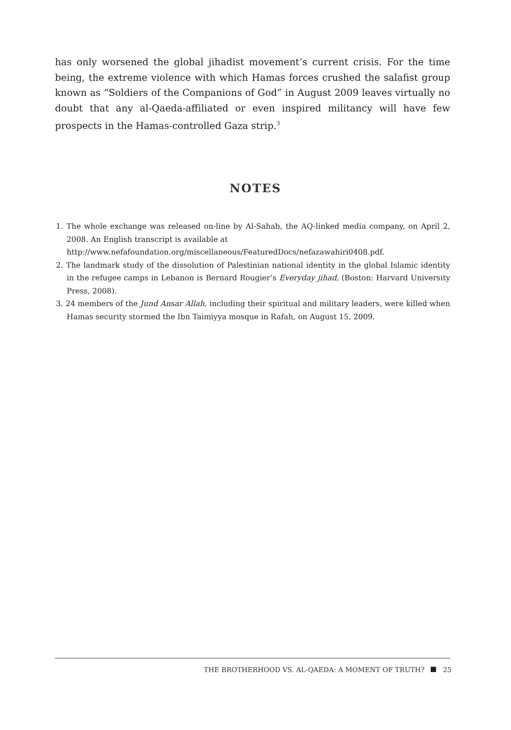has only worsened the global jihadist movement’s current crisis. For the time being, the extreme violence with which Hamas forces crushed the salafist group known as “Soldiers of the Companions of God” in August 2009 leaves virtually no doubt that any al-Qaeda-affiliated or even inspired militancy will have few prospects in the Hamas-controlled Gaza strip.<sup>3</sup>
NOTES
1. The whole exchange was released on-line by Al-Sahab, the AQ-linked media company, on April 2, 2008. An English transcript is available at
http://www.nefafoundation.org/miscellaneous/FeaturedDocs/nefazawahiri0408.pdf.
2. The landmark study of the dissolution of Palestinian national identity in the global Islamic identity in the refugee camps in Lebanon is Bernard Rougier’s Everyday jihad, (Boston: Harvard University Press, 2008).
3. 24 members of the Jund Ansar Allah, including their spiritual and military leaders, were killed when Hamas security stormed the Ibn Taimiyya mosque in Rafah, on August 15, 2009.
THE BROTHERHOOD VS. AL-QAEDA: A MOMENT OF TRUTH? 25